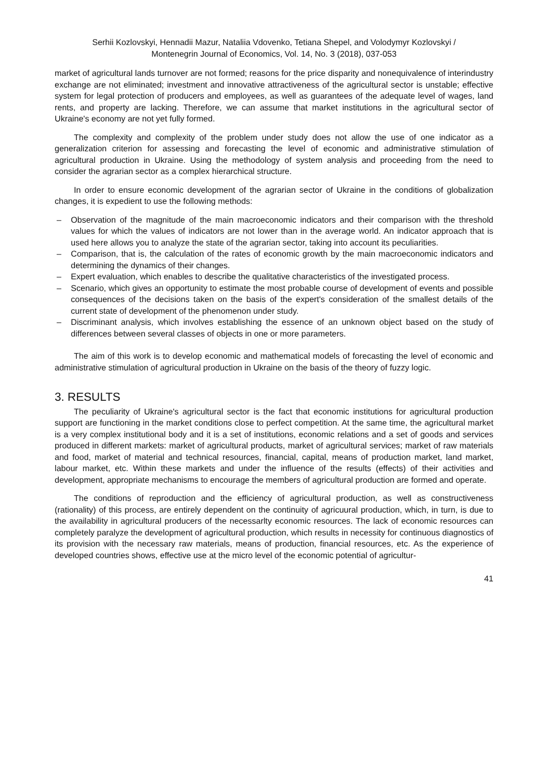Serhii Kozlovskyi, Hennadii Mazur, Nataliia Vdovenko, Tetiana Shepel, and Volodymyr Kozlovskyi /
Montenegrin Journal of Economics, Vol. 14, No. 3 (2018), 037-053
market of agricultural lands turnover are not formed; reasons for the price disparity and nonequivalence of interindustry exchange are not eliminated; investment and innovative attractiveness of the agricultural sector is unstable; effective system for legal protection of producers and employees, as well as guarantees of the adequate level of wages, land rents, and property are lacking. Therefore, we can assume that market institutions in the agricultural sector of Ukraine's economy are not yet fully formed.
The complexity and complexity of the problem under study does not allow the use of one indicator as a generalization criterion for assessing and forecasting the level of economic and administrative stimulation of agricultural production in Ukraine. Using the methodology of system analysis and proceeding from the need to consider the agrarian sector as a complex hierarchical structure.
In order to ensure economic development of the agrarian sector of Ukraine in the conditions of globalization changes, it is expedient to use the following methods:
– Observation of the magnitude of the main macroeconomic indicators and their comparison with the threshold values for which the values of indicators are not lower than in the average world. An indicator approach that is used here allows you to analyze the state of the agrarian sector, taking into account its peculiarities.
– Comparison, that is, the calculation of the rates of economic growth by the main macroeconomic indicators and determining the dynamics of their changes.
– Expert evaluation, which enables to describe the qualitative characteristics of the investigated process.
– Scenario, which gives an opportunity to estimate the most probable course of development of events and possible consequences of the decisions taken on the basis of the expert's consideration of the smallest details of the current state of development of the phenomenon under study.
– Discriminant analysis, which involves establishing the essence of an unknown object based on the study of differences between several classes of objects in one or more parameters.
The aim of this work is to develop economic and mathematical models of forecasting the level of economic and administrative stimulation of agricultural production in Ukraine on the basis of the theory of fuzzy logic.
3. RESULTS
The peculiarity of Ukraine's agricultural sector is the fact that economic institutions for agricultural production support are functioning in the market conditions close to perfect competition. At the same time, the agricultural market is a very complex institutional body and it is a set of institutions, economic relations and a set of goods and services produced in different markets: market of agricultural products, market of agricultural services; market of raw materials and food, market of material and technical resources, financial, capital, means of production market, land market, labour market, etc. Within these markets and under the influence of the results (effects) of their activities and development, appropriate mechanisms to encourage the members of agricultural production are formed and operate.
The conditions of reproduction and the efficiency of agricultural production, as well as constructiveness (rationality) of this process, are entirely dependent on the continuity of agricuural production, which, in turn, is due to the availability in agricultural producers of the necessarlty economic resources. The lack of economic resources can completely paralyze the development of agricultural production, which results in necessity for continuous diagnostics of its provision with the necessary raw materials, means of production, financial resources, etc. As the experience of developed countries shows, effective use at the micro level of the economic potential of agricultur-
41